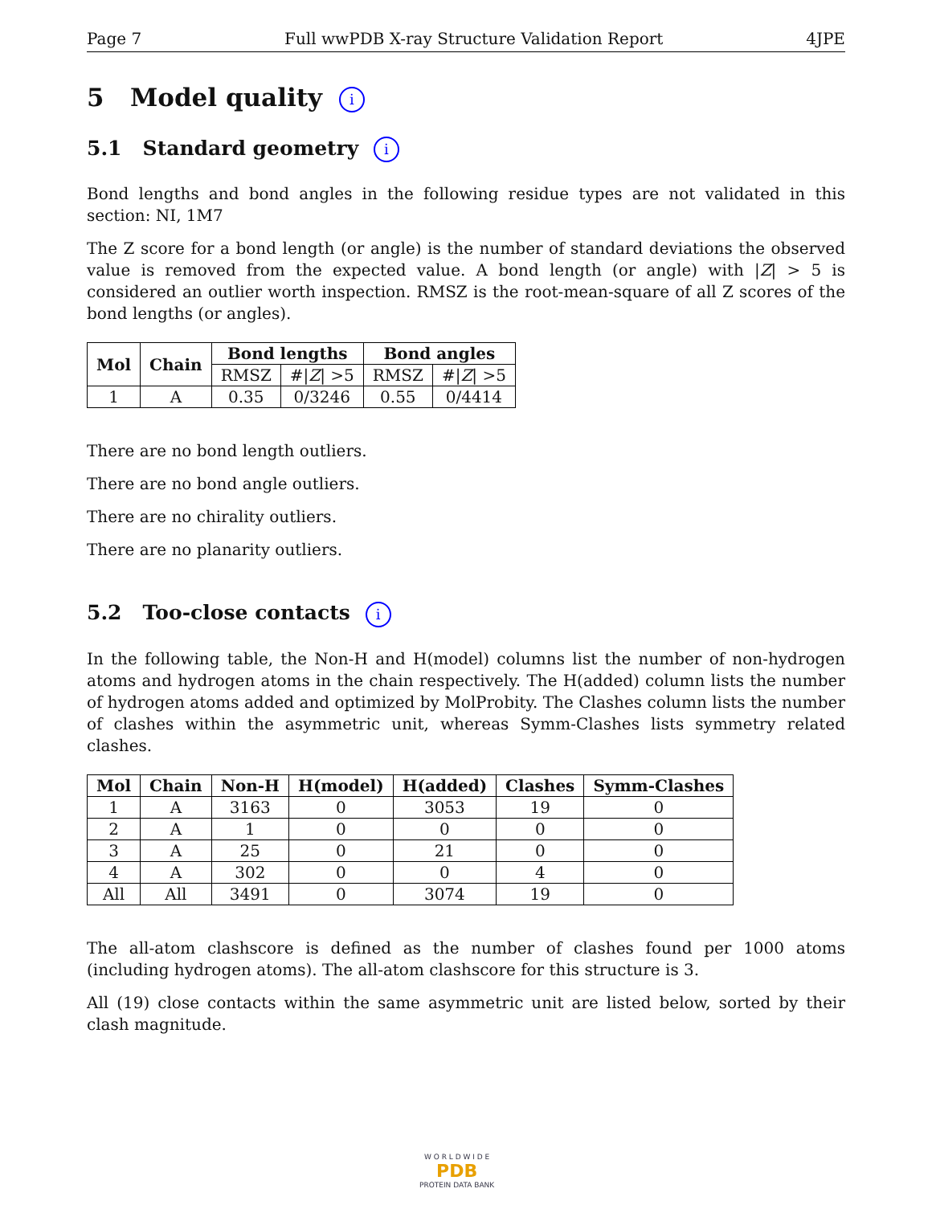Page 7 Full wwPDB X-ray Structure Validation Report 4JPE
5 Model quality i
5.1 Standard geometry i
Bond lengths and bond angles in the following residue types are not validated in this section: NI, 1M7
The Z score for a bond length (or angle) is the number of standard deviations the observed value is removed from the expected value. A bond length (or angle) with |Z| > 5 is considered an outlier worth inspection. RMSZ is the root-mean-square of all Z scores of the bond lengths (or angles).
| Mol | Chain | Bond lengths | | Bond angles | |
| --- | --- | --- | --- | --- | --- |
| | | RMSZ | #/ Z / >5 | RMSZ | #/ Z / >5 |
| 1 | A | 0.35 | 0/3246 | 0.55 | 0/4414 |
There are no bond length outliers.
There are no bond angle outliers.
There are no chirality outliers.
There are no planarity outliers.
5.2 Too-close contacts i
In the following table, the Non-H and H(model) columns list the number of non-hydrogen atoms and hydrogen atoms in the chain respectively. The H(added) column lists the number of hydrogen atoms added and optimized by MolProbity. The Clashes column lists the number of clashes within the asymmetric unit, whereas Symm-Clashes lists symmetry related clashes.
| Mol | Chain | Non-H | H(model) | H(added) | Clashes | Symm-Clashes |
| --- | --- | --- | --- | --- | --- | --- |
| 1 | A | 3163 | 0 | 3053 | 19 | 0 |
| 2 | A | 1 | 0 | 0 | 0 | 0 |
| 3 | A | 25 | 0 | 21 | 0 | 0 |
| 4 | A | 302 | 0 | 0 | 4 | 0 |
| All | All | 3491 | 0 | 3074 | 19 | 0 |
The all-atom clashscore is defined as the number of clashes found per 1000 atoms (including hydrogen atoms). The all-atom clashscore for this structure is 3.
All (19) close contacts within the same asymmetric unit are listed below, sorted by their clash magnitude.
W O R L D W I D E
PDB
PROTEIN DATA BANK